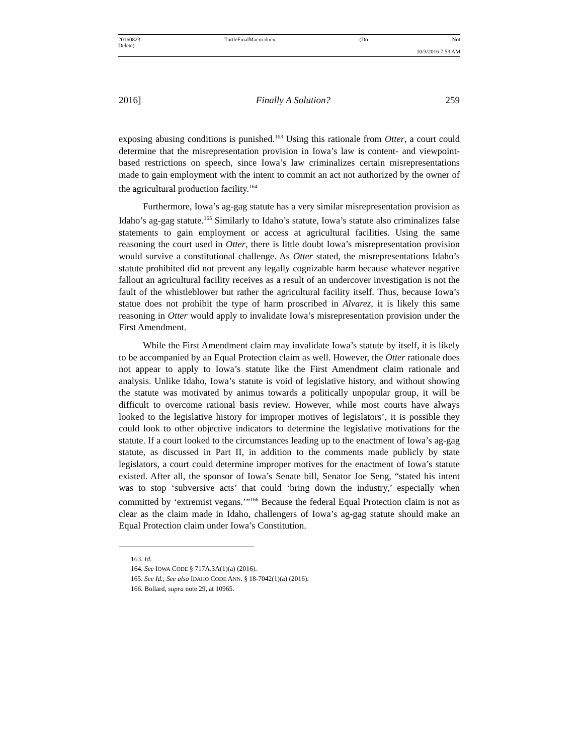20160823 TuttleFinalMacro.docx (Do Not
Delete)
10/3/2016 7:53 AM
2016] Finally A Solution? 259
exposing abusing conditions is punished.<sup>163</sup> Using this rationale from Otter, a court could determine that the misrepresentation provision in Iowa’s law is content- and viewpoint- based restrictions on speech, since Iowa’s law criminalizes certain misrepresentations made to gain employment with the intent to commit an act not authorized by the owner of the agricultural production facility.<sup>164</sup>
Furthermore, Iowa’s ag-gag statute has a very similar misrepresentation provision as Idaho’s ag-gag statute.<sup>165</sup> Similarly to Idaho’s statute, Iowa’s statute also criminalizes false statements to gain employment or access at agricultural facilities. Using the same reasoning the court used in Otter, there is little doubt Iowa’s misrepresentation provision would survive a constitutional challenge. As Otter stated, the misrepresentations Idaho’s statute prohibited did not prevent any legally cognizable harm because whatever negative fallout an agricultural facility receives as a result of an undercover investigation is not the fault of the whistleblower but rather the agricultural facility itself. Thus, because Iowa’s statue does not prohibit the type of harm proscribed in Alvarez, it is likely this same reasoning in Otter would apply to invalidate Iowa’s misrepresentation provision under the First Amendment.
While the First Amendment claim may invalidate Iowa’s statute by itself, it is likely to be accompanied by an Equal Protection claim as well. However, the Otter rationale does not appear to apply to Iowa’s statute like the First Amendment claim rationale and analysis. Unlike Idaho, Iowa’s statute is void of legislative history, and without showing the statute was motivated by animus towards a politically unpopular group, it will be difficult to overcome rational basis review. However, while most courts have always looked to the legislative history for improper motives of legislators’, it is possible they could look to other objective indicators to determine the legislative motivations for the statute. If a court looked to the circumstances leading up to the enactment of Iowa’s ag-gag statute, as discussed in Part II, in addition to the comments made publicly by state legislators, a court could determine improper motives for the enactment of Iowa’s statute existed. After all, the sponsor of Iowa’s Senate bill, Senator Joe Seng, “stated his intent was to stop ‘subversive acts’ that could ‘bring down the industry,’ especially when committed by ‘extremist vegans.’”<sup>166</sup> Because the federal Equal Protection claim is not as clear as the claim made in Idaho, challengers of Iowa’s ag-gag statute should make an Equal Protection claim under Iowa’s Constitution.
163. Id.
164. See IOWA CODE § 717A.3A(1)(a) (2016).
165. See Id.; See also IDAHO CODE ANN. § 18-7042(1)(a) (2016).
166. Bollard, supra note 29, at 10965.